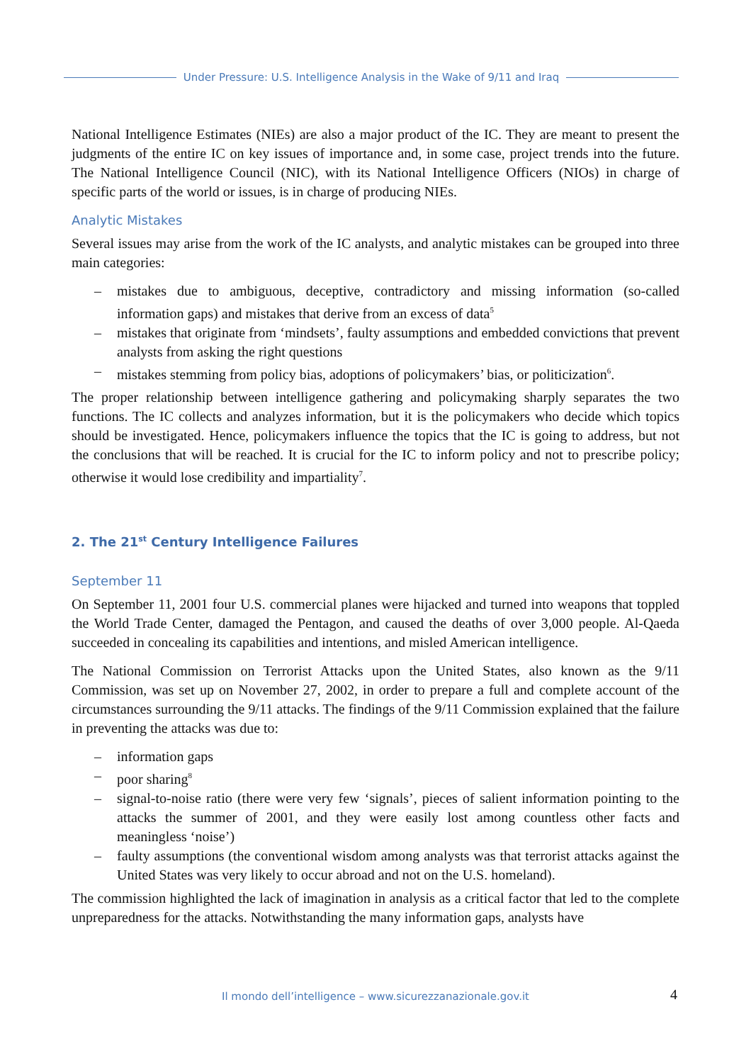Under Pressure: U.S. Intelligence Analysis in the Wake of 9/11 and Iraq
National Intelligence Estimates (NIEs) are also a major product of the IC. They are meant to present the judgments of the entire IC on key issues of importance and, in some case, project trends into the future. The National Intelligence Council (NIC), with its National Intelligence Officers (NIOs) in charge of specific parts of the world or issues, is in charge of producing NIEs.
Analytic Mistakes
Several issues may arise from the work of the IC analysts, and analytic mistakes can be grouped into three main categories:
mistakes due to ambiguous, deceptive, contradictory and missing information (so-called information gaps) and mistakes that derive from an excess of data<sup>5</sup>
mistakes that originate from ‘mindsets’, faulty assumptions and embedded convictions that prevent analysts from asking the right questions
mistakes stemming from policy bias, adoptions of policymakers’ bias, or politicization<sup>6</sup>.
The proper relationship between intelligence gathering and policymaking sharply separates the two functions. The IC collects and analyzes information, but it is the policymakers who decide which topics should be investigated. Hence, policymakers influence the topics that the IC is going to address, but not the conclusions that will be reached. It is crucial for the IC to inform policy and not to prescribe policy; otherwise it would lose credibility and impartiality<sup>7</sup>.
2. The 21<sup>st</sup> Century Intelligence Failures
September 11
On September 11, 2001 four U.S. commercial planes were hijacked and turned into weapons that toppled the World Trade Center, damaged the Pentagon, and caused the deaths of over 3,000 people. Al-Qaeda succeeded in concealing its capabilities and intentions, and misled American intelligence.
The National Commission on Terrorist Attacks upon the United States, also known as the 9/11 Commission, was set up on November 27, 2002, in order to prepare a full and complete account of the circumstances surrounding the 9/11 attacks. The findings of the 9/11 Commission explained that the failure in preventing the attacks was due to:
information gaps
poor sharing<sup>8</sup>
signal-to-noise ratio (there were very few ‘signals’, pieces of salient information pointing to the attacks the summer of 2001, and they were easily lost among countless other facts and meaningless ‘noise’)
faulty assumptions (the conventional wisdom among analysts was that terrorist attacks against the United States was very likely to occur abroad and not on the U.S. homeland).
The commission highlighted the lack of imagination in analysis as a critical factor that led to the complete unpreparedness for the attacks. Notwithstanding the many information gaps, analysts have
Il mondo dell’intelligence – www.sicurezzanazionale.gov.it 4